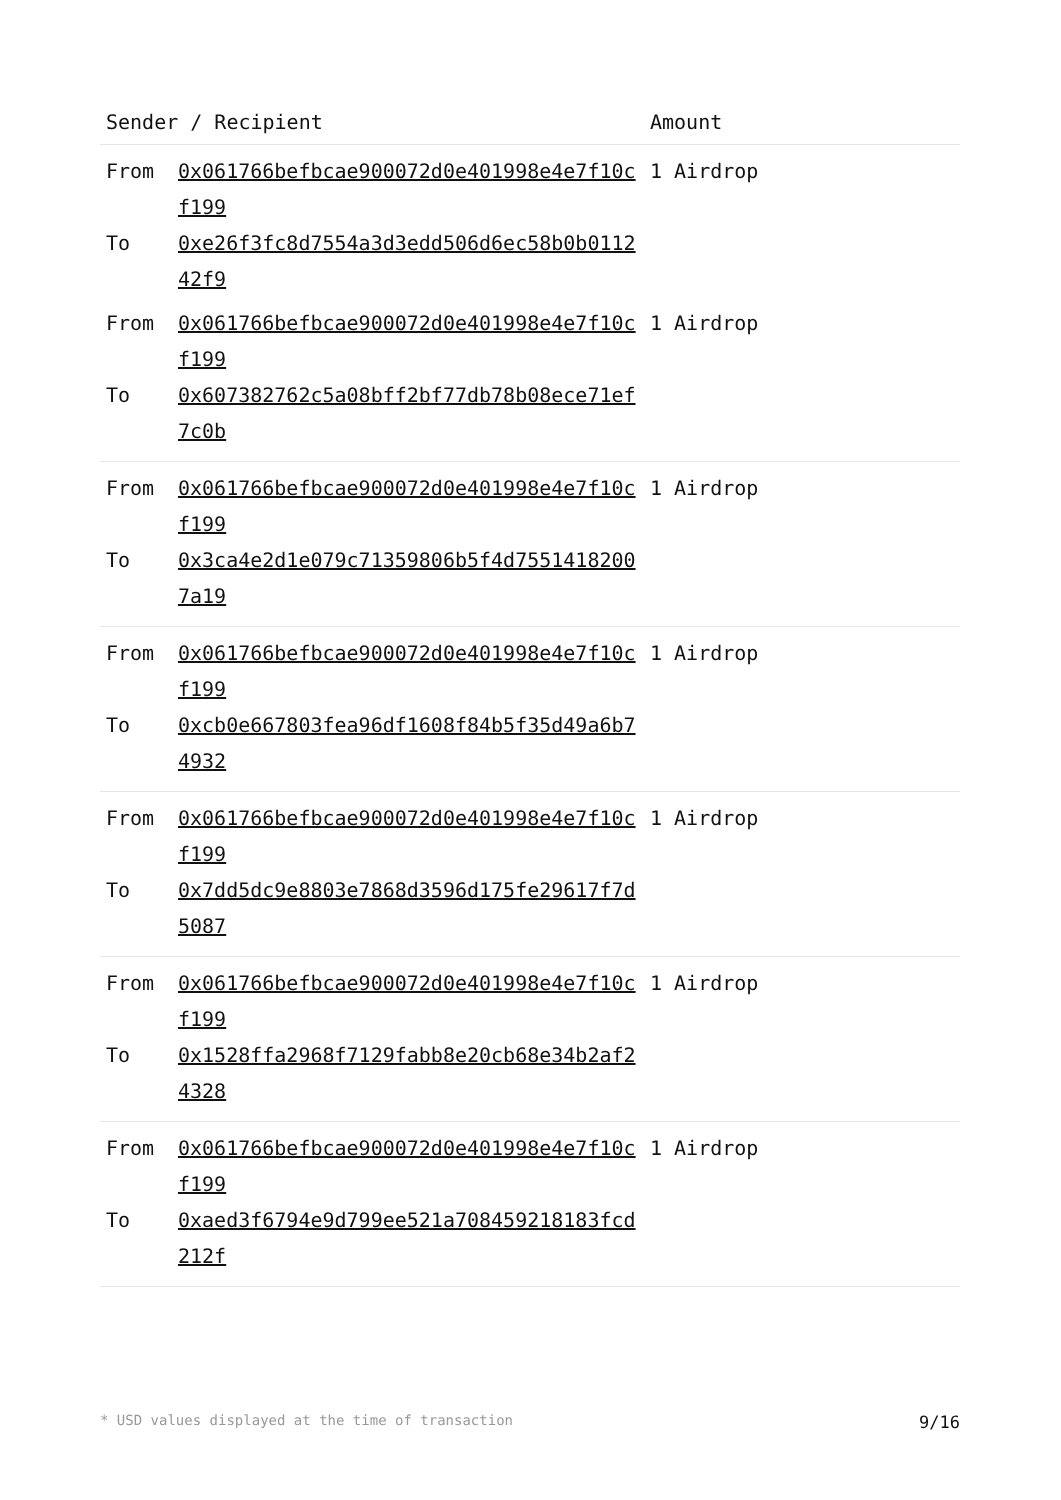| Sender / Recipient | | Amount |
| --- | --- | --- |
| From To | 0x061766befbcae900072d0e401998e4e7f10cf199 0xe26f3fc8d7554a3d3edd506d6ec58b0b011242f9 | 1 Airdrop |
| From To | 0x061766befbcae900072d0e401998e4e7f10cf199 0x607382762c5a08bff2bf77db78b08ece71ef7c0b | 1 Airdrop |
| From To | 0x061766befbcae900072d0e401998e4e7f10cf199 0x3ca4e2d1e079c71359806b5f4d75514182007a19 | 1 Airdrop |
| From To | 0x061766befbcae900072d0e401998e4e7f10cf199 0xcb0e667803fea96df1608f84b5f35d49a6b74932 | 1 Airdrop |
| From To | 0x061766befbcae900072d0e401998e4e7f10cf199 0x7dd5dc9e8803e7868d3596d175fe29617f7d5087 | 1 Airdrop |
| From To | 0x061766befbcae900072d0e401998e4e7f10cf199 0x1528ffa2968f7129fabb8e20cb68e34b2af24328 | 1 Airdrop |
| From To | 0x061766befbcae900072d0e401998e4e7f10cf199 0xaed3f6794e9d799ee521a708459218183fcd212f | 1 Airdrop |
* USD values displayed at the time of transaction 9/16